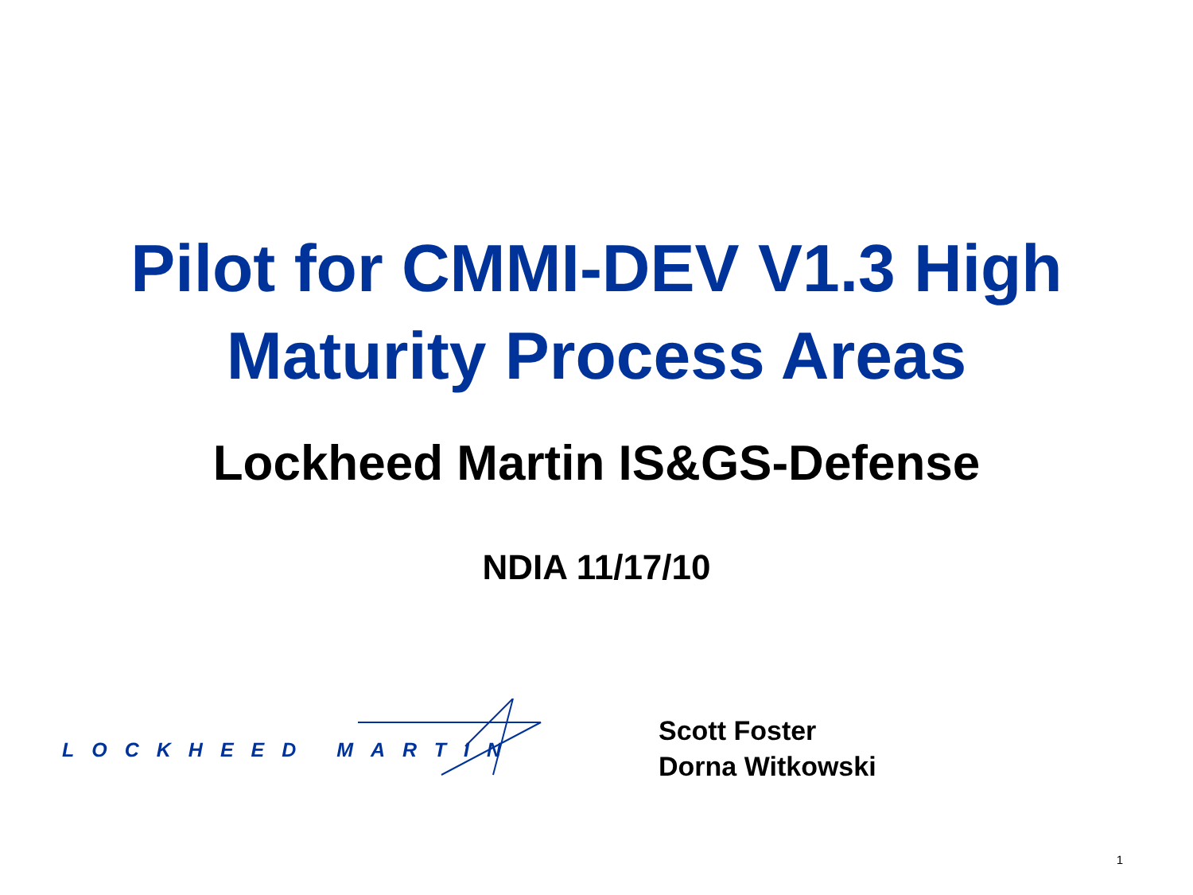Pilot for CMMI-DEV V1.3 High Maturity Process Areas
Lockheed Martin IS&GS-Defense
NDIA 11/17/10
LOCKHEED MARTIN
Scott Foster
Dorna Witkowski
1